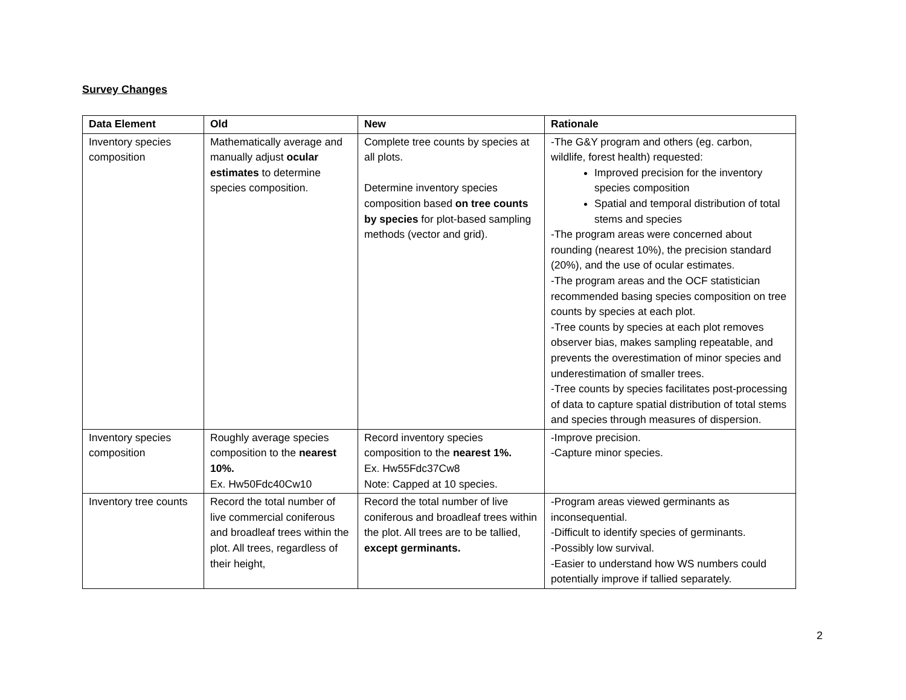Survey Changes
| Data Element | Old | New | Rationale |
| --- | --- | --- | --- |
| Inventory species composition | Mathematically average and manually adjust ocular estimates to determine species composition. | Complete tree counts by species at all plots. Determine inventory species composition based on tree counts by species for plot-based sampling methods (vector and grid). | -The G&Y program and others (eg. carbon, wildlife, forest health) requested: Improved precision for the inventory species composition Spatial and temporal distribution of total stems and species -The program areas were concerned about rounding (nearest 10%), the precision standard (20%), and the use of ocular estimates. -The program areas and the OCF statistician recommended basing species composition on tree counts by species at each plot. -Tree counts by species at each plot removes observer bias, makes sampling repeatable, and prevents the overestimation of minor species and underestimation of smaller trees. -Tree counts by species facilitates post-processing of data to capture spatial distribution of total stems and species through measures of dispersion. |
| Inventory species composition | Roughly average species composition to the nearest 10%. Ex. Hw50Fdc40Cw10 | Record inventory species composition to the nearest 1%. Ex. Hw55Fdc37Cw8 Note: Capped at 10 species. | -Improve precision. -Capture minor species. |
| Inventory tree counts | Record the total number of live commercial coniferous and broadleaf trees within the plot. All trees, regardless of their height, | Record the total number of live coniferous and broadleaf trees within the plot. All trees are to be tallied, except germinants. | -Program areas viewed germinants as inconsequential. -Difficult to identify species of germinants. -Possibly low survival. -Easier to understand how WS numbers could potentially improve if tallied separately. |
2